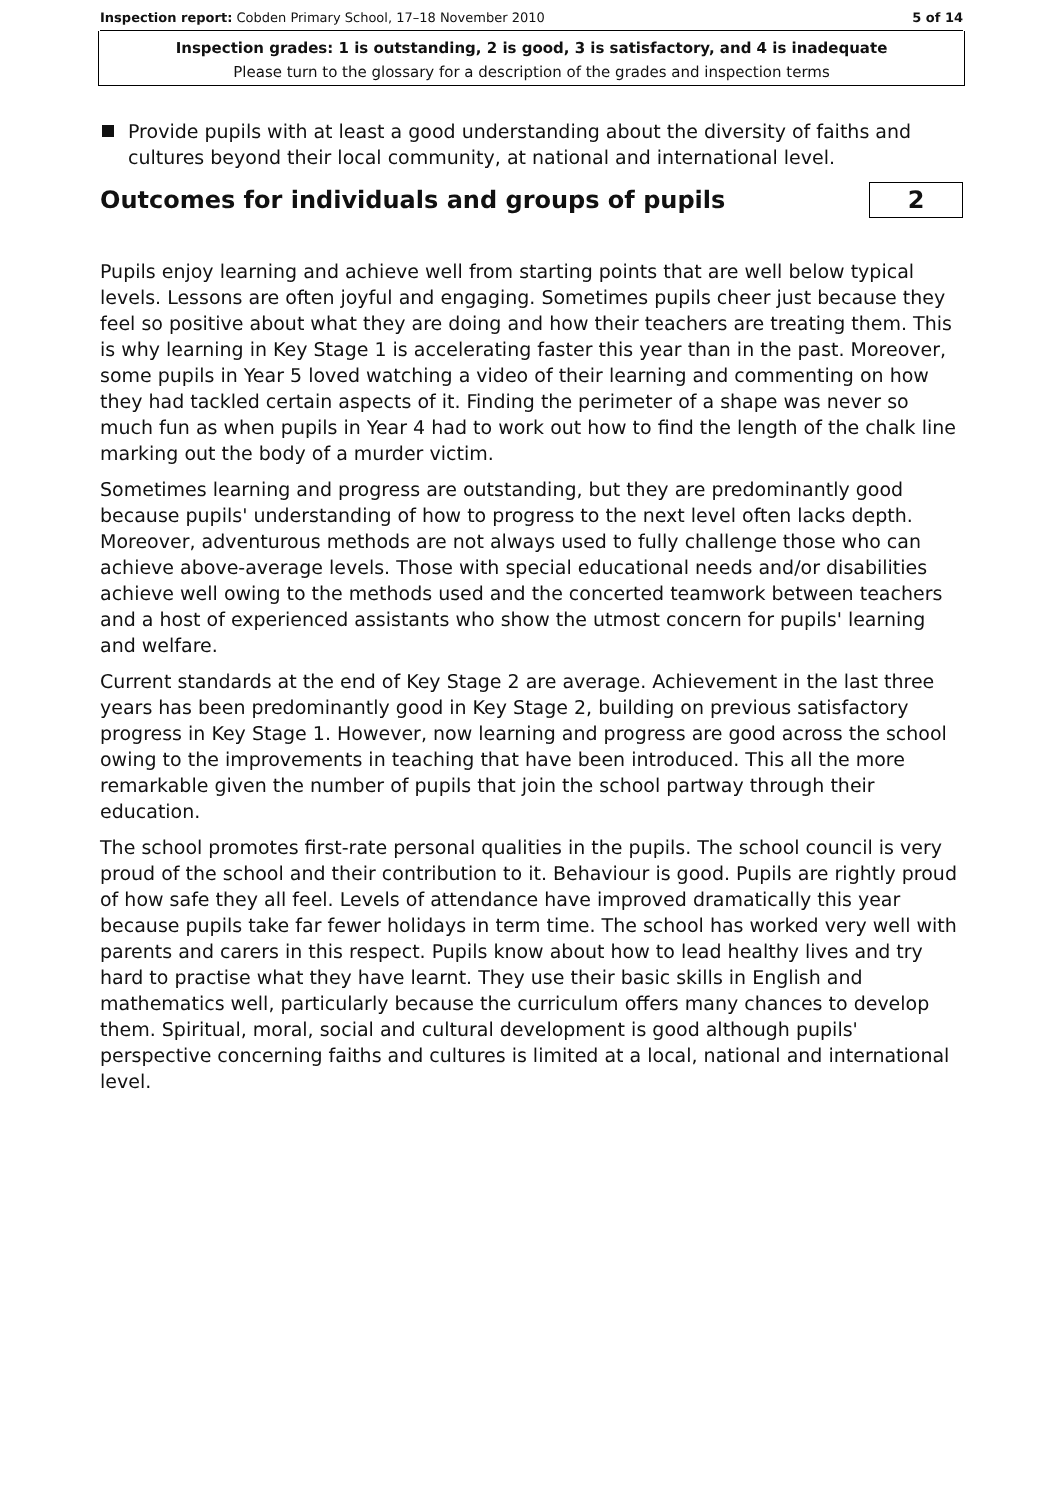Inspection report: Cobden Primary School, 17–18 November 2010 5 of 14
Inspection grades: 1 is outstanding, 2 is good, 3 is satisfactory, and 4 is inadequate
Please turn to the glossary for a description of the grades and inspection terms
Provide pupils with at least a good understanding about the diversity of faiths and cultures beyond their local community, at national and international level.
Outcomes for individuals and groups of pupils 2
Pupils enjoy learning and achieve well from starting points that are well below typical levels. Lessons are often joyful and engaging. Sometimes pupils cheer just because they feel so positive about what they are doing and how their teachers are treating them. This is why learning in Key Stage 1 is accelerating faster this year than in the past. Moreover, some pupils in Year 5 loved watching a video of their learning and commenting on how they had tackled certain aspects of it. Finding the perimeter of a shape was never so much fun as when pupils in Year 4 had to work out how to find the length of the chalk line marking out the body of a murder victim.
Sometimes learning and progress are outstanding, but they are predominantly good because pupils' understanding of how to progress to the next level often lacks depth. Moreover, adventurous methods are not always used to fully challenge those who can achieve above-average levels. Those with special educational needs and/or disabilities achieve well owing to the methods used and the concerted teamwork between teachers and a host of experienced assistants who show the utmost concern for pupils' learning and welfare.
Current standards at the end of Key Stage 2 are average. Achievement in the last three years has been predominantly good in Key Stage 2, building on previous satisfactory progress in Key Stage 1. However, now learning and progress are good across the school owing to the improvements in teaching that have been introduced. This all the more remarkable given the number of pupils that join the school partway through their education.
The school promotes first-rate personal qualities in the pupils. The school council is very proud of the school and their contribution to it. Behaviour is good. Pupils are rightly proud of how safe they all feel. Levels of attendance have improved dramatically this year because pupils take far fewer holidays in term time. The school has worked very well with parents and carers in this respect. Pupils know about how to lead healthy lives and try hard to practise what they have learnt. They use their basic skills in English and mathematics well, particularly because the curriculum offers many chances to develop them. Spiritual, moral, social and cultural development is good although pupils' perspective concerning faiths and cultures is limited at a local, national and international level.